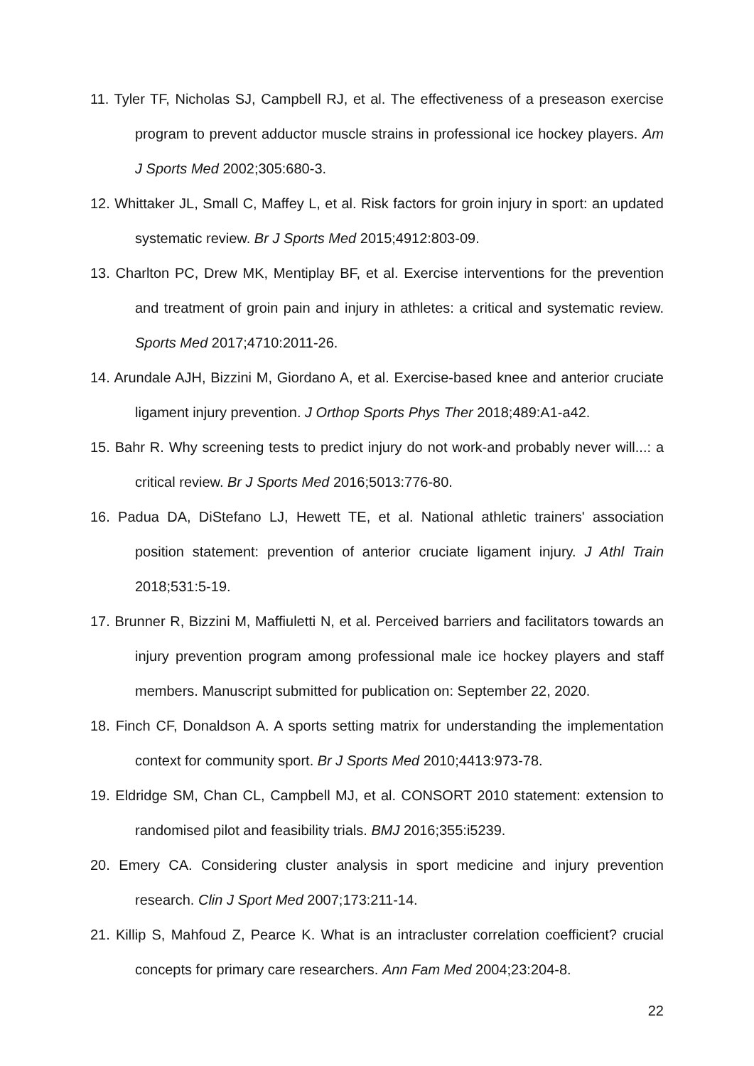11. Tyler TF, Nicholas SJ, Campbell RJ, et al. The effectiveness of a preseason exercise program to prevent adductor muscle strains in professional ice hockey players. Am J Sports Med 2002;305:680-3.
12. Whittaker JL, Small C, Maffey L, et al. Risk factors for groin injury in sport: an updated systematic review. Br J Sports Med 2015;4912:803-09.
13. Charlton PC, Drew MK, Mentiplay BF, et al. Exercise interventions for the prevention and treatment of groin pain and injury in athletes: a critical and systematic review. Sports Med 2017;4710:2011-26.
14. Arundale AJH, Bizzini M, Giordano A, et al. Exercise-based knee and anterior cruciate ligament injury prevention. J Orthop Sports Phys Ther 2018;489:A1-a42.
15. Bahr R. Why screening tests to predict injury do not work-and probably never will...: a critical review. Br J Sports Med 2016;5013:776-80.
16. Padua DA, DiStefano LJ, Hewett TE, et al. National athletic trainers' association position statement: prevention of anterior cruciate ligament injury. J Athl Train 2018;531:5-19.
17. Brunner R, Bizzini M, Maffiuletti N, et al. Perceived barriers and facilitators towards an injury prevention program among professional male ice hockey players and staff members. Manuscript submitted for publication on: September 22, 2020.
18. Finch CF, Donaldson A. A sports setting matrix for understanding the implementation context for community sport. Br J Sports Med 2010;4413:973-78.
19. Eldridge SM, Chan CL, Campbell MJ, et al. CONSORT 2010 statement: extension to randomised pilot and feasibility trials. BMJ 2016;355:i5239.
20. Emery CA. Considering cluster analysis in sport medicine and injury prevention research. Clin J Sport Med 2007;173:211-14.
21. Killip S, Mahfoud Z, Pearce K. What is an intracluster correlation coefficient? crucial concepts for primary care researchers. Ann Fam Med 2004;23:204-8.
22